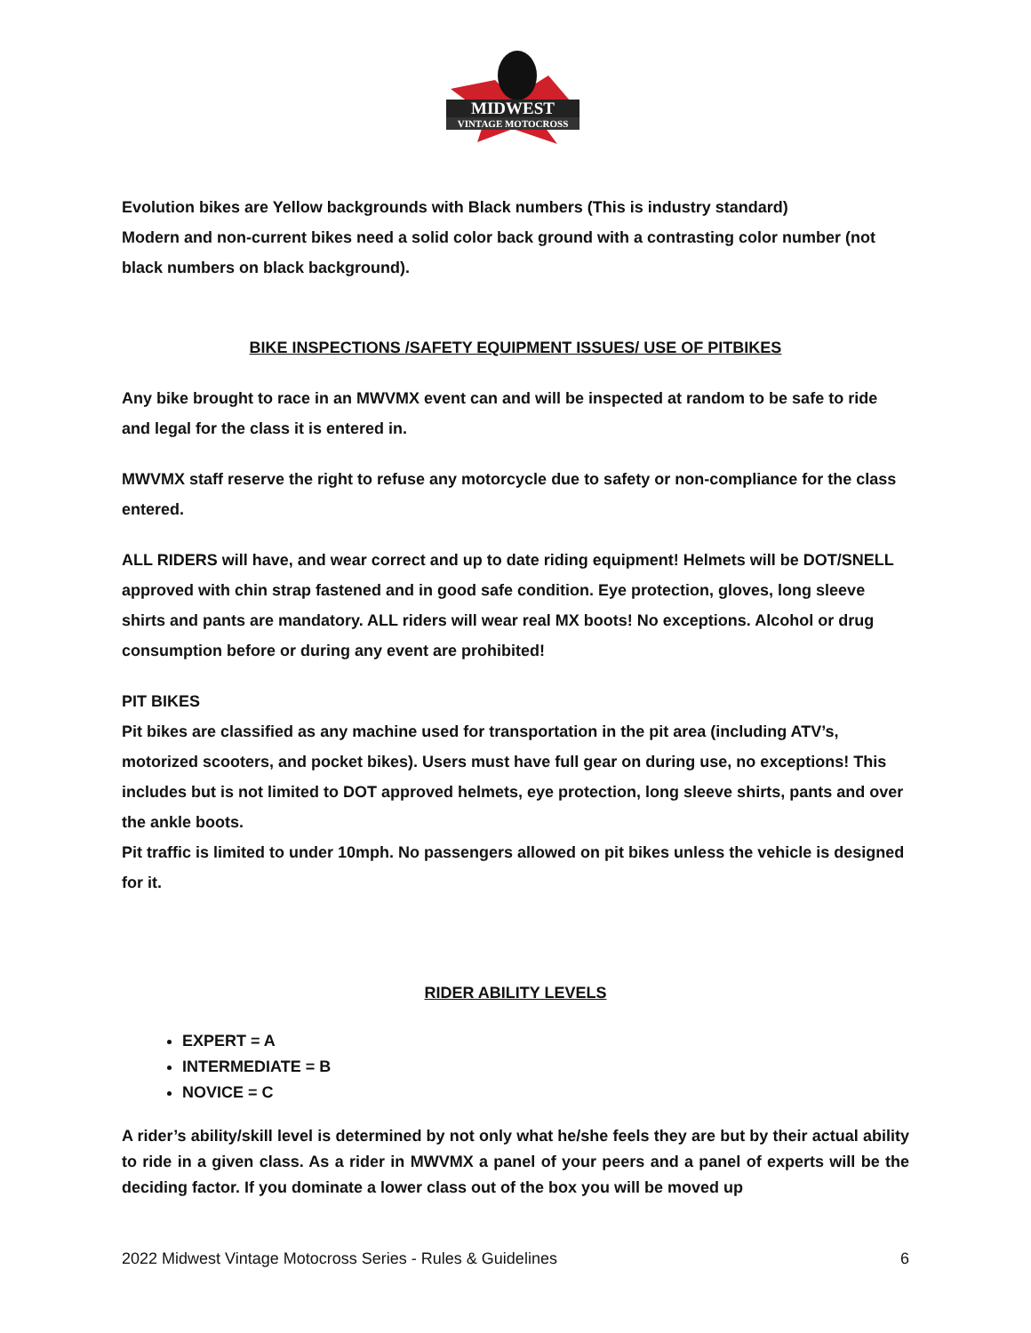MIDWEST
VINTAGE MOTOCROSS
Evolution bikes are Yellow backgrounds with Black numbers (This is industry standard)
Modern and non-current bikes need a solid color back ground with a contrasting color number (not black numbers on black background).
BIKE INSPECTIONS /SAFETY EQUIPMENT ISSUES/ USE OF PITBIKES
Any bike brought to race in an MWVMX event can and will be inspected at random to be safe to ride and legal for the class it is entered in.
MWVMX staff reserve the right to refuse any motorcycle due to safety or non-compliance for the class entered.
ALL RIDERS will have, and wear correct and up to date riding equipment! Helmets will be DOT/SNELL approved with chin strap fastened and in good safe condition. Eye protection, gloves, long sleeve shirts and pants are mandatory. ALL riders will wear real MX boots! No exceptions. Alcohol or drug consumption before or during any event are prohibited!
PIT BIKES
Pit bikes are classified as any machine used for transportation in the pit area (including ATV’s, motorized scooters, and pocket bikes). Users must have full gear on during use, no exceptions! This includes but is not limited to DOT approved helmets, eye protection, long sleeve shirts, pants and over the ankle boots.
Pit traffic is limited to under 10mph. No passengers allowed on pit bikes unless the vehicle is designed for it.
RIDER ABILITY LEVELS
EXPERT = A
INTERMEDIATE = B
NOVICE = C
A rider’s ability/skill level is determined by not only what he/she feels they are but by their actual ability to ride in a given class. As a rider in MWVMX a panel of your peers and a panel of experts will be the deciding factor. If you dominate a lower class out of the box you will be moved up
2022 Midwest Vintage Motocross Series - Rules & Guidelines 6